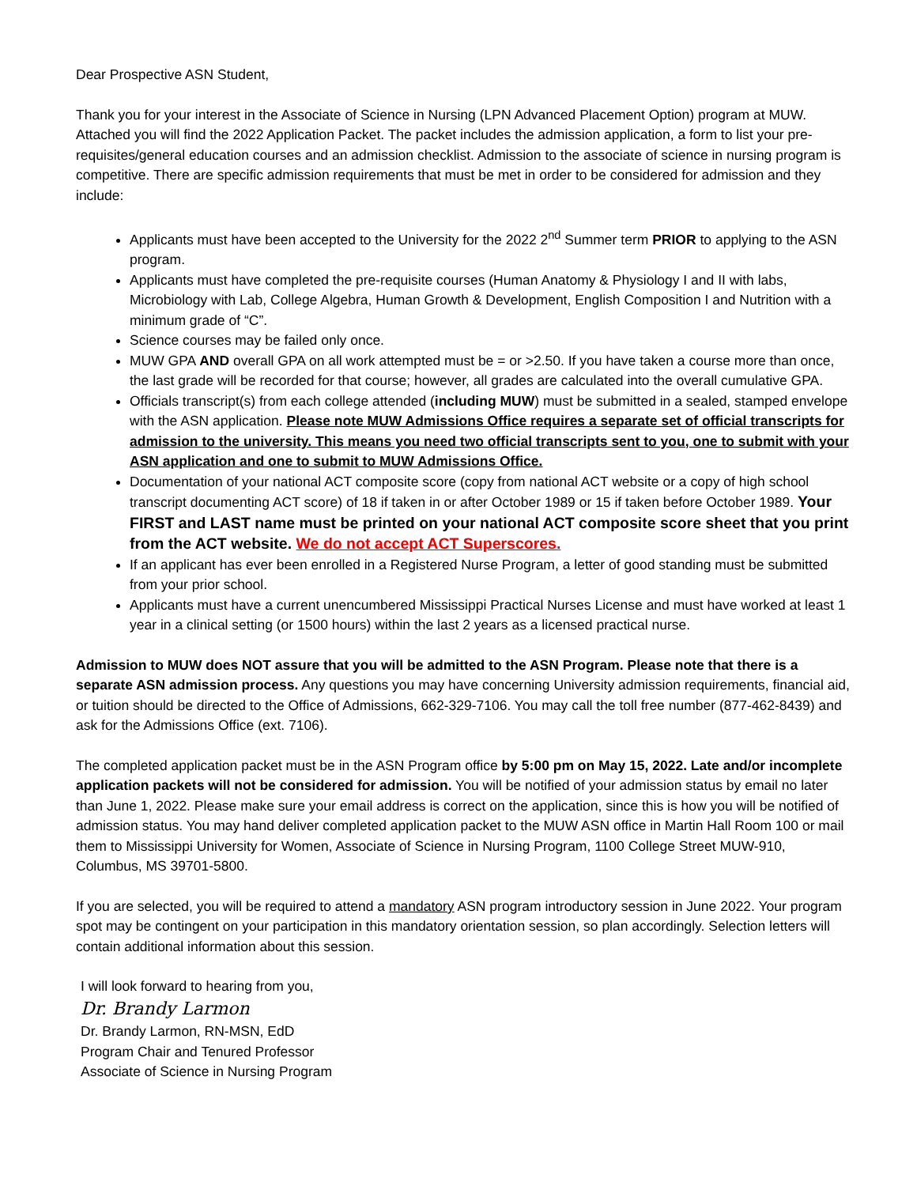Dear Prospective ASN Student,
Thank you for your interest in the Associate of Science in Nursing (LPN Advanced Placement Option) program at MUW. Attached you will find the 2022 Application Packet. The packet includes the admission application, a form to list your pre-requisites/general education courses and an admission checklist. Admission to the associate of science in nursing program is competitive. There are specific admission requirements that must be met in order to be considered for admission and they include:
Applicants must have been accepted to the University for the 2022 2<sup>nd</sup> Summer term PRIOR to applying to the ASN program.
Applicants must have completed the pre-requisite courses (Human Anatomy & Physiology I and II with labs, Microbiology with Lab, College Algebra, Human Growth & Development, English Composition I and Nutrition with a minimum grade of “C”.
Science courses may be failed only once.
MUW GPA AND overall GPA on all work attempted must be = or >2.50. If you have taken a course more than once, the last grade will be recorded for that course; however, all grades are calculated into the overall cumulative GPA.
Officials transcript(s) from each college attended (including MUW) must be submitted in a sealed, stamped envelope with the ASN application. Please note MUW Admissions Office requires a separate set of official transcripts for admission to the university. This means you need two official transcripts sent to you, one to submit with your ASN application and one to submit to MUW Admissions Office.
Documentation of your national ACT composite score (copy from national ACT website or a copy of high school transcript documenting ACT score) of 18 if taken in or after October 1989 or 15 if taken before October 1989. Your FIRST and LAST name must be printed on your national ACT composite score sheet that you print from the ACT website. We do not accept ACT Superscores.
If an applicant has ever been enrolled in a Registered Nurse Program, a letter of good standing must be submitted from your prior school.
Applicants must have a current unencumbered Mississippi Practical Nurses License and must have worked at least 1 year in a clinical setting (or 1500 hours) within the last 2 years as a licensed practical nurse.
Admission to MUW does NOT assure that you will be admitted to the ASN Program. Please note that there is a separate ASN admission process. Any questions you may have concerning University admission requirements, financial aid, or tuition should be directed to the Office of Admissions, 662-329-7106. You may call the toll free number (877-462-8439) and ask for the Admissions Office (ext. 7106).
The completed application packet must be in the ASN Program office by 5:00 pm on May 15, 2022. Late and/or incomplete application packets will not be considered for admission. You will be notified of your admission status by email no later than June 1, 2022. Please make sure your email address is correct on the application, since this is how you will be notified of admission status. You may hand deliver completed application packet to the MUW ASN office in Martin Hall Room 100 or mail them to Mississippi University for Women, Associate of Science in Nursing Program, 1100 College Street MUW-910, Columbus, MS 39701-5800.
If you are selected, you will be required to attend a mandatory ASN program introductory session in June 2022. Your program spot may be contingent on your participation in this mandatory orientation session, so plan accordingly. Selection letters will contain additional information about this session.
I will look forward to hearing from you,
Dr. Brandy Larmon
Dr. Brandy Larmon, RN-MSN, EdD
Program Chair and Tenured Professor
Associate of Science in Nursing Program